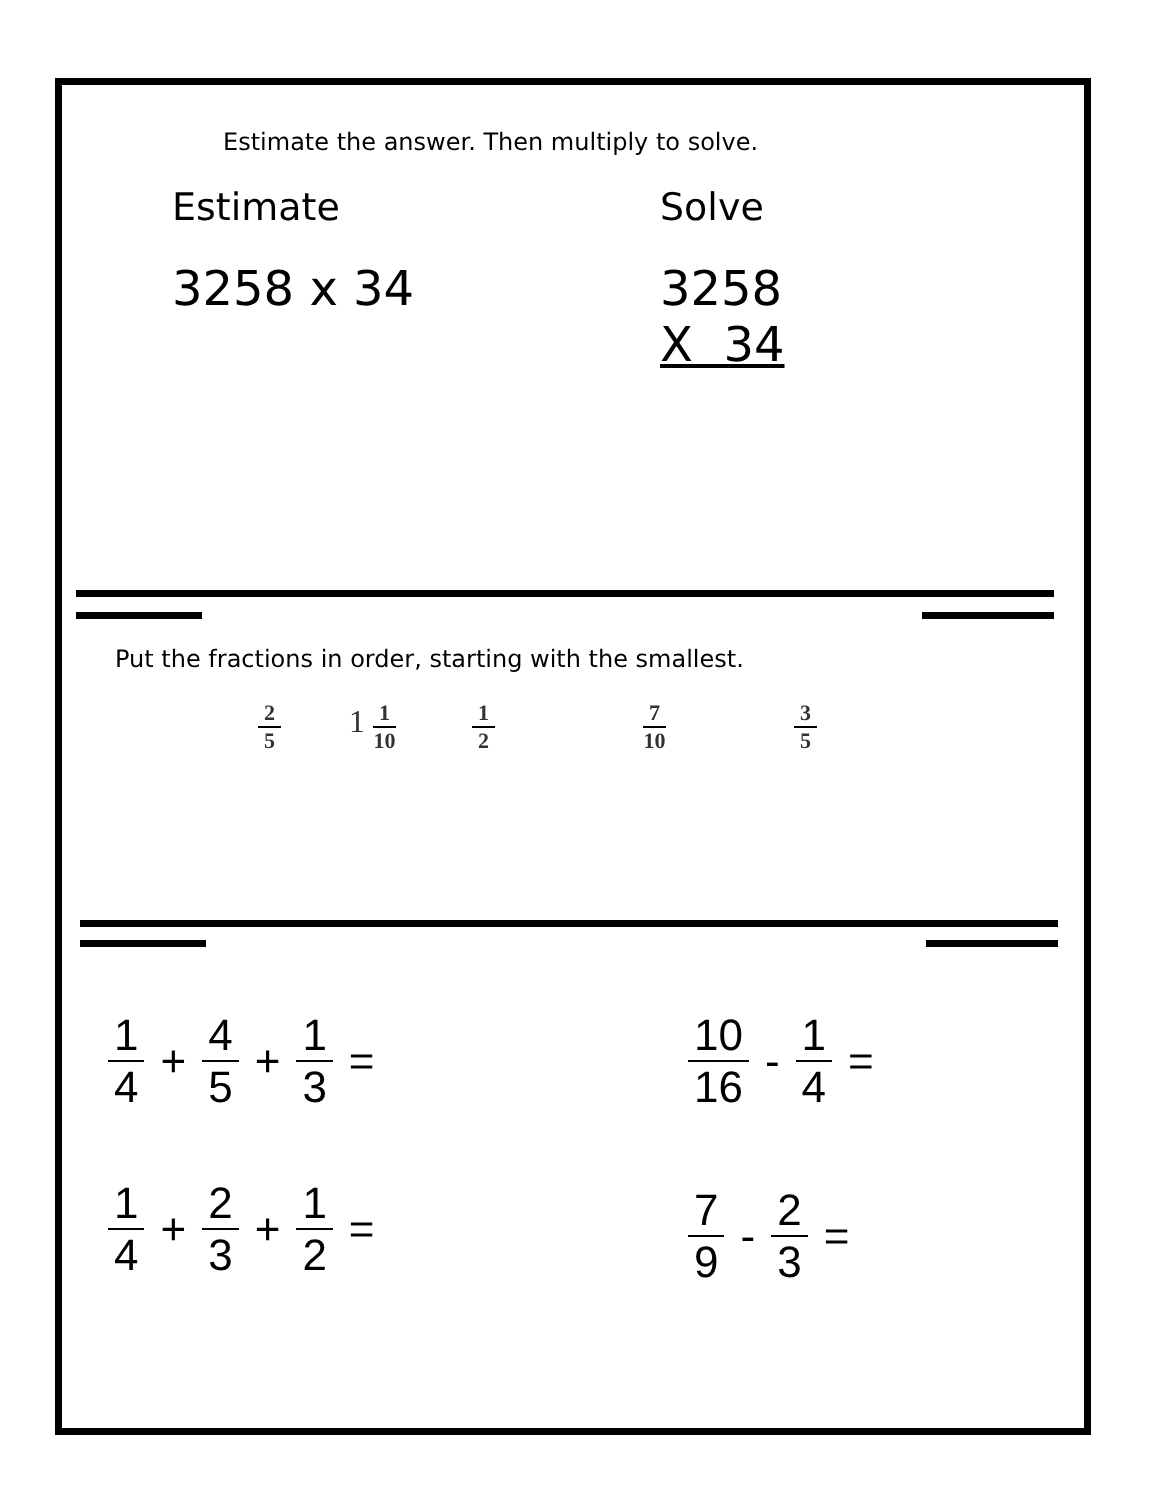Estimate the answer. Then multiply to solve.
Estimate Solve
3258 x 34
3258
X 34
Put the fractions in order, starting with the smallest.
2 5 1 1 10 1 2 7 10 3 5
1 4 + 4 5 + 1 3 = 10 16 - 1 4 =
1 4 + 2 3 + 1 2 = 7 9 - 2 3 =